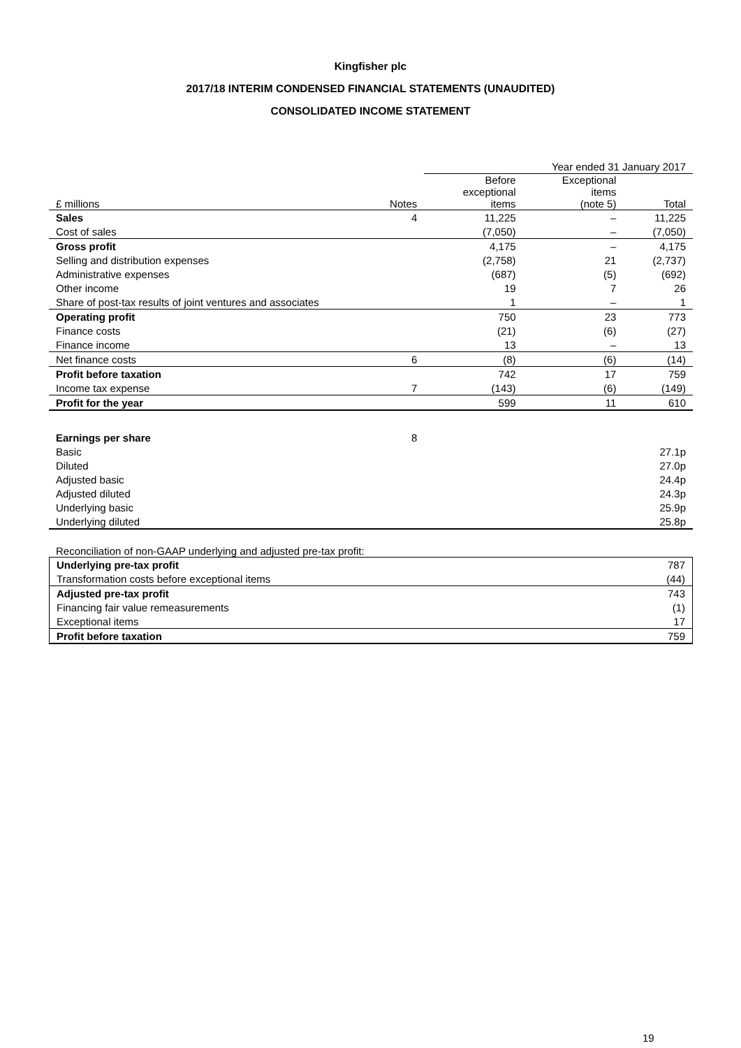Kingfisher plc
2017/18 INTERIM CONDENSED FINANCIAL STATEMENTS (UNAUDITED)
CONSOLIDATED INCOME STATEMENT
| | | Year ended 31 January 2017 | | |
| --- | --- | --- | --- | --- |
| £ millions | Notes | Before exceptional items | Exceptional items (note 5) | Total |
| Sales | 4 | 11,225 | – | 11,225 |
| Cost of sales | | (7,050) | – | (7,050) |
| Gross profit | | 4,175 | – | 4,175 |
| Selling and distribution expenses | | (2,758) | 21 | (2,737) |
| Administrative expenses | | (687) | (5) | (692) |
| Other income | | 19 | 7 | 26 |
| Share of post-tax results of joint ventures and associates | | 1 | – | 1 |
| Operating profit | | 750 | 23 | 773 |
| Finance costs | | (21) | (6) | (27) |
| Finance income | | 13 | – | 13 |
| Net finance costs | 6 | (8) | (6) | (14) |
| Profit before taxation | | 742 | 17 | 759 |
| Income tax expense | 7 | (143) | (6) | (149) |
| Profit for the year | | 599 | 11 | 610 |
| Earnings per share | 8 | | | |
| Basic | | | | 27.1p |
| Diluted | | | | 27.0p |
| Adjusted basic | | | | 24.4p |
| Adjusted diluted | | | | 24.3p |
| Underlying basic | | | | 25.9p |
| Underlying diluted | | | | 25.8p |
Reconciliation of non-GAAP underlying and adjusted pre-tax profit:
| Underlying pre-tax profit | 787 |
| Transformation costs before exceptional items | (44) |
| Adjusted pre-tax profit | 743 |
| Financing fair value remeasurements | (1) |
| Exceptional items | 17 |
| Profit before taxation | 759 |
19